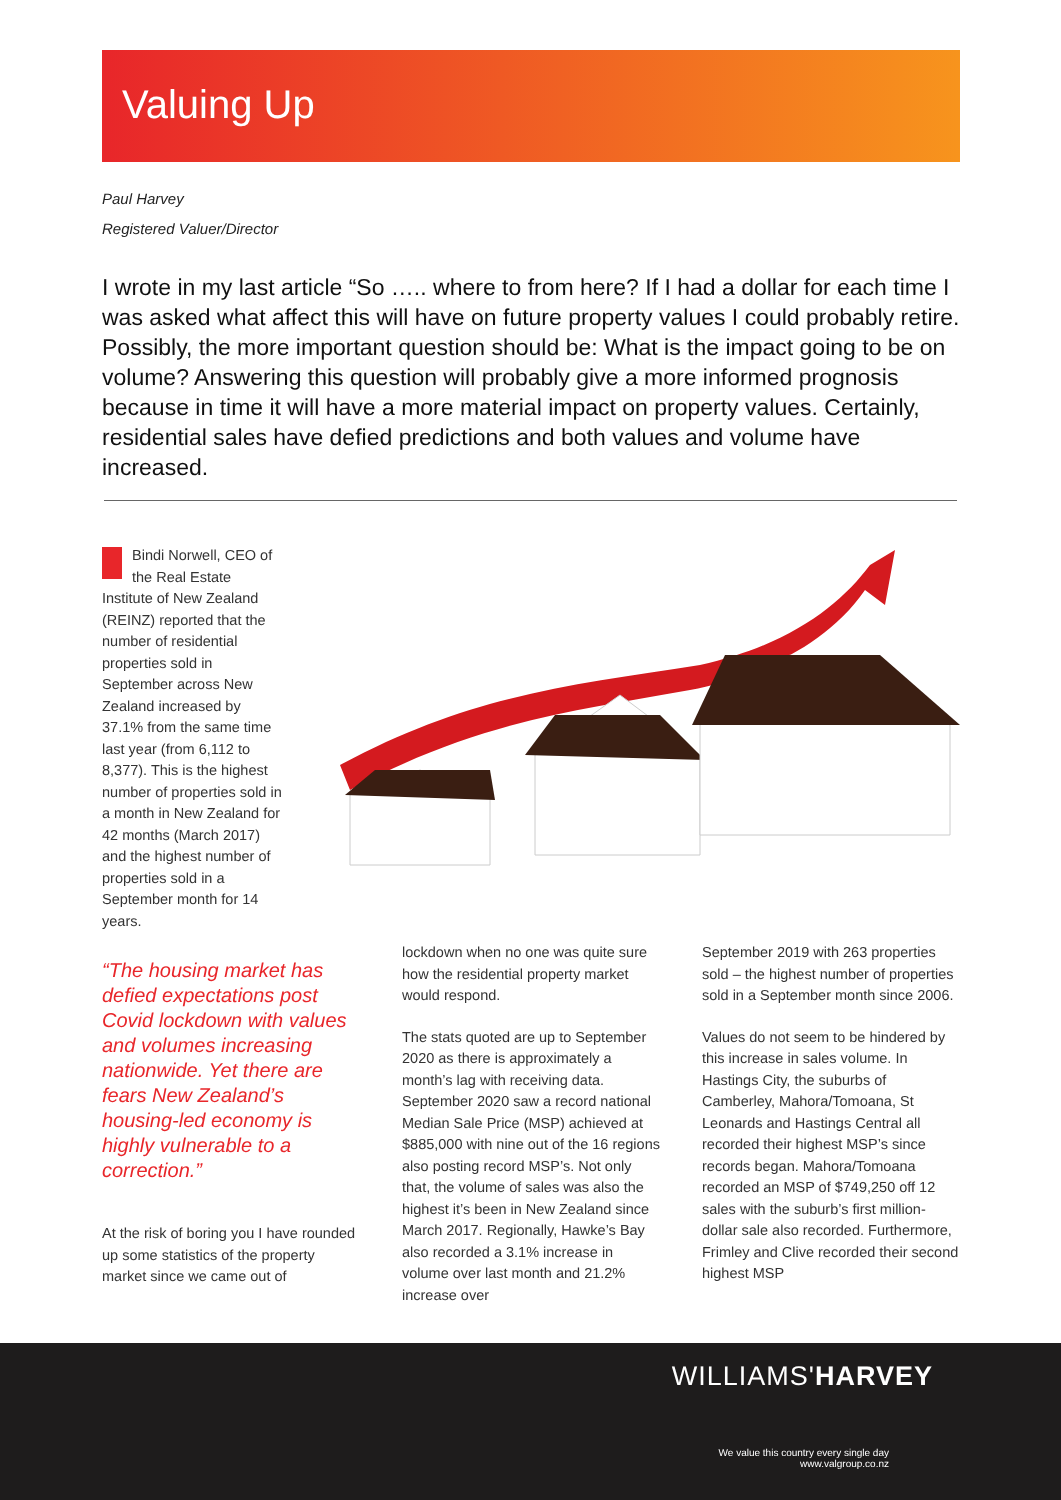Valuing Up
Paul Harvey
Registered Valuer/Director
I wrote in my last article “So ….. where to from here? If I had a dollar for each time I was asked what affect this will have on future property values I could probably retire. Possibly, the more important question should be: What is the impact going to be on volume? Answering this question will probably give a more informed prognosis because in time it will have a more material impact on property values. Certainly, residential sales have defied predictions and both values and volume have increased.
Bindi Norwell, CEO of the Real Estate Institute of New Zealand (REINZ) reported that the number of residential properties sold in September across New Zealand increased by 37.1% from the same time last year (from 6,112 to 8,377). This is the highest number of properties sold in a month in New Zealand for 42 months (March 2017) and the highest number of properties sold in a September month for 14 years.
“The housing market has defied expectations post Covid lockdown with values and volumes increasing nationwide. Yet there are fears New Zealand’s housing-led economy is highly vulnerable to a correction.”
At the risk of boring you I have rounded up some statistics of the property market since we came out of
lockdown when no one was quite sure how the residential property market would respond.
The stats quoted are up to September 2020 as there is approximately a month’s lag with receiving data. September 2020 saw a record national Median Sale Price (MSP) achieved at $885,000 with nine out of the 16 regions also posting record MSP’s. Not only that, the volume of sales was also the highest it’s been in New Zealand since March 2017. Regionally, Hawke’s Bay also recorded a 3.1% increase in volume over last month and 21.2% increase over
September 2019 with 263 properties sold – the highest number of properties sold in a September month since 2006.
Values do not seem to be hindered by this increase in sales volume. In Hastings City, the suburbs of Camberley, Mahora/Tomoana, St Leonards and Hastings Central all recorded their highest MSP’s since records began. Mahora/Tomoana recorded an MSP of $749,250 off 12 sales with the suburb’s first million-dollar sale also recorded. Furthermore, Frimley and Clive recorded their second highest MSP
WILLIAMS'HARVEY
We value this country every single day
www.valgroup.co.nz